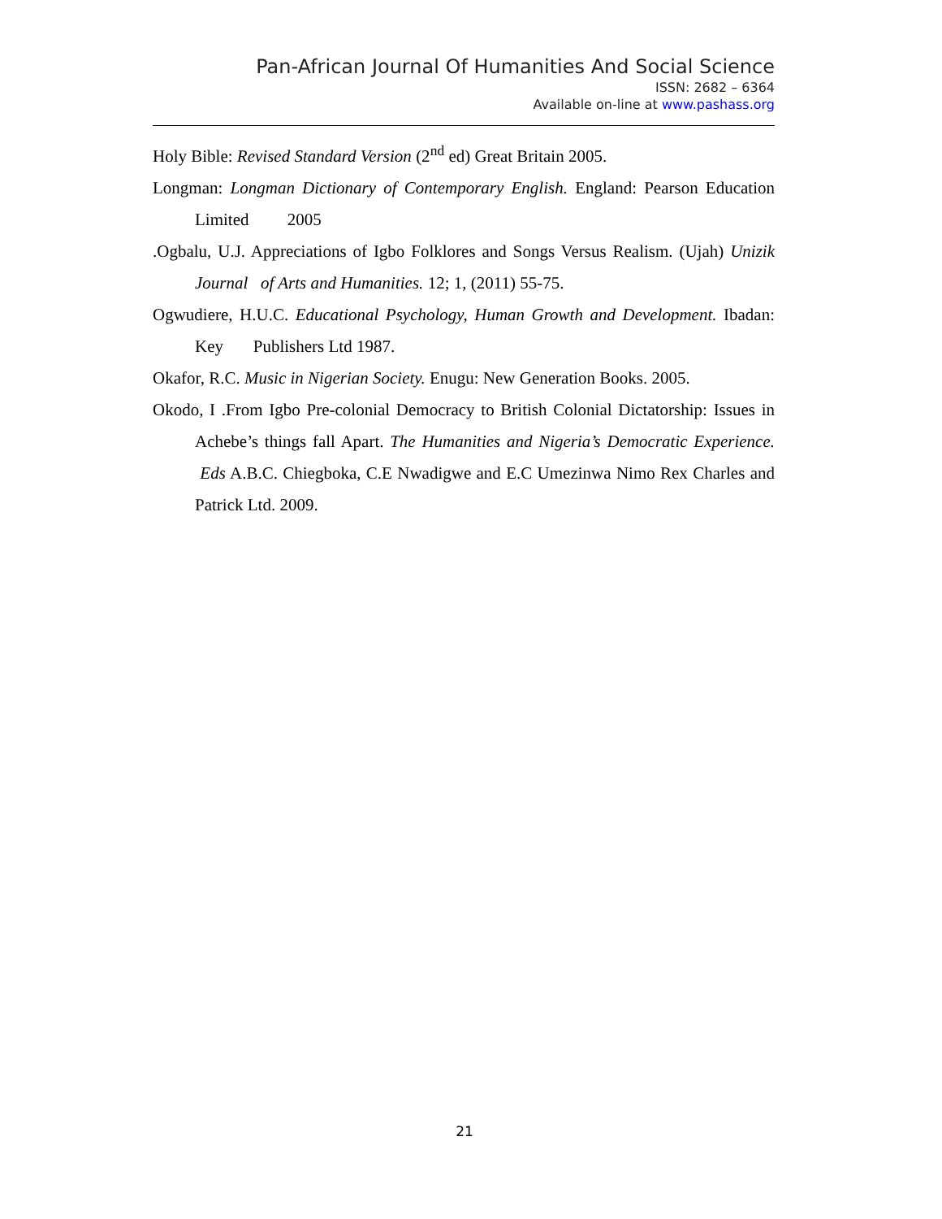Pan-African Journal Of Humanities And Social Science
ISSN: 2682 – 6364
Available on-line at www.pashass.org
Holy Bible: Revised Standard Version (2<sup>nd</sup> ed) Great Britain 2005.
Longman: Longman Dictionary of Contemporary English. England: Pearson Education Limited 2005
.Ogbalu, U.J. Appreciations of Igbo Folklores and Songs Versus Realism. (Ujah) Unizik Journal of Arts and Humanities. 12; 1, (2011) 55-75.
Ogwudiere, H.U.C. Educational Psychology, Human Growth and Development. Ibadan: Key Publishers Ltd 1987.
Okafor, R.C. Music in Nigerian Society. Enugu: New Generation Books. 2005.
Okodo, I .From Igbo Pre-colonial Democracy to British Colonial Dictatorship: Issues in Achebe’s things fall Apart. The Humanities and Nigeria’s Democratic Experience. Eds A.B.C. Chiegboka, C.E Nwadigwe and E.C Umezinwa Nimo Rex Charles and Patrick Ltd. 2009.
21